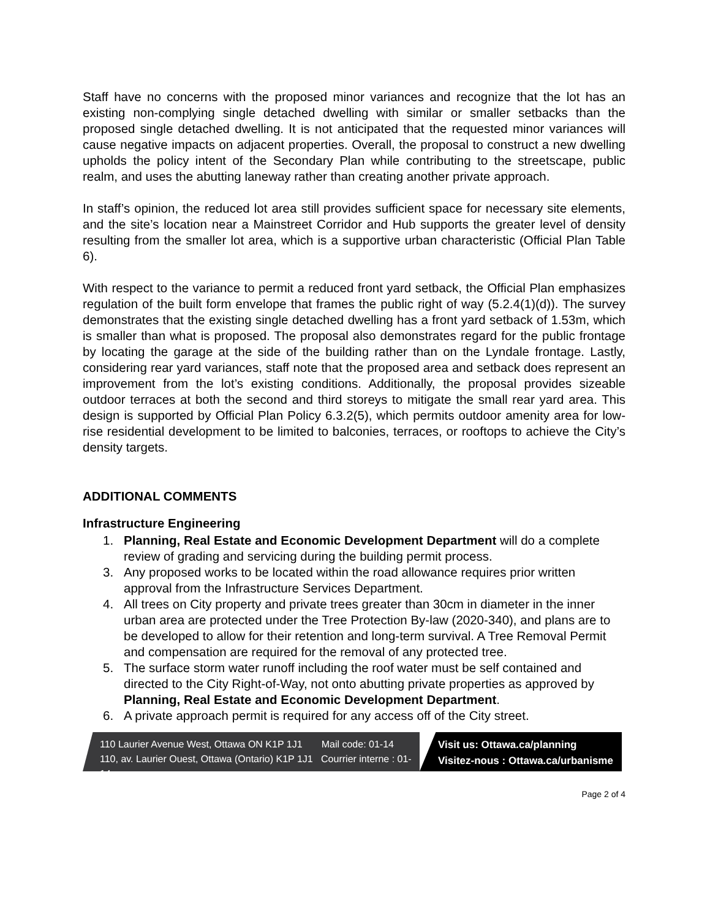Staff have no concerns with the proposed minor variances and recognize that the lot has an existing non-complying single detached dwelling with similar or smaller setbacks than the proposed single detached dwelling. It is not anticipated that the requested minor variances will cause negative impacts on adjacent properties. Overall, the proposal to construct a new dwelling upholds the policy intent of the Secondary Plan while contributing to the streetscape, public realm, and uses the abutting laneway rather than creating another private approach.
In staff’s opinion, the reduced lot area still provides sufficient space for necessary site elements, and the site’s location near a Mainstreet Corridor and Hub supports the greater level of density resulting from the smaller lot area, which is a supportive urban characteristic (Official Plan Table 6).
With respect to the variance to permit a reduced front yard setback, the Official Plan emphasizes regulation of the built form envelope that frames the public right of way (5.2.4(1)(d)). The survey demonstrates that the existing single detached dwelling has a front yard setback of 1.53m, which is smaller than what is proposed. The proposal also demonstrates regard for the public frontage by locating the garage at the side of the building rather than on the Lyndale frontage. Lastly, considering rear yard variances, staff note that the proposed area and setback does represent an improvement from the lot’s existing conditions. Additionally, the proposal provides sizeable outdoor terraces at both the second and third storeys to mitigate the small rear yard area. This design is supported by Official Plan Policy 6.3.2(5), which permits outdoor amenity area for low-rise residential development to be limited to balconies, terraces, or rooftops to achieve the City’s density targets.
ADDITIONAL COMMENTS
Infrastructure Engineering
1. Planning, Real Estate and Economic Development Department will do a complete review of grading and servicing during the building permit process.
3. Any proposed works to be located within the road allowance requires prior written approval from the Infrastructure Services Department.
4. All trees on City property and private trees greater than 30cm in diameter in the inner urban area are protected under the Tree Protection By-law (2020-340), and plans are to be developed to allow for their retention and long-term survival. A Tree Removal Permit and compensation are required for the removal of any protected tree.
5. The surface storm water runoff including the roof water must be self contained and directed to the City Right-of-Way, not onto abutting private properties as approved by Planning, Real Estate and Economic Development Department.
6. A private approach permit is required for any access off of the City street.
110 Laurier Avenue West, Ottawa ON K1P 1J1 Mail code: 01-14
110, av. Laurier Ouest, Ottawa (Ontario) K1P 1J1 Courrier interne : 01-14
Visit us: Ottawa.ca/planning
Visitez-nous : Ottawa.ca/urbanisme
Page 2 of 4